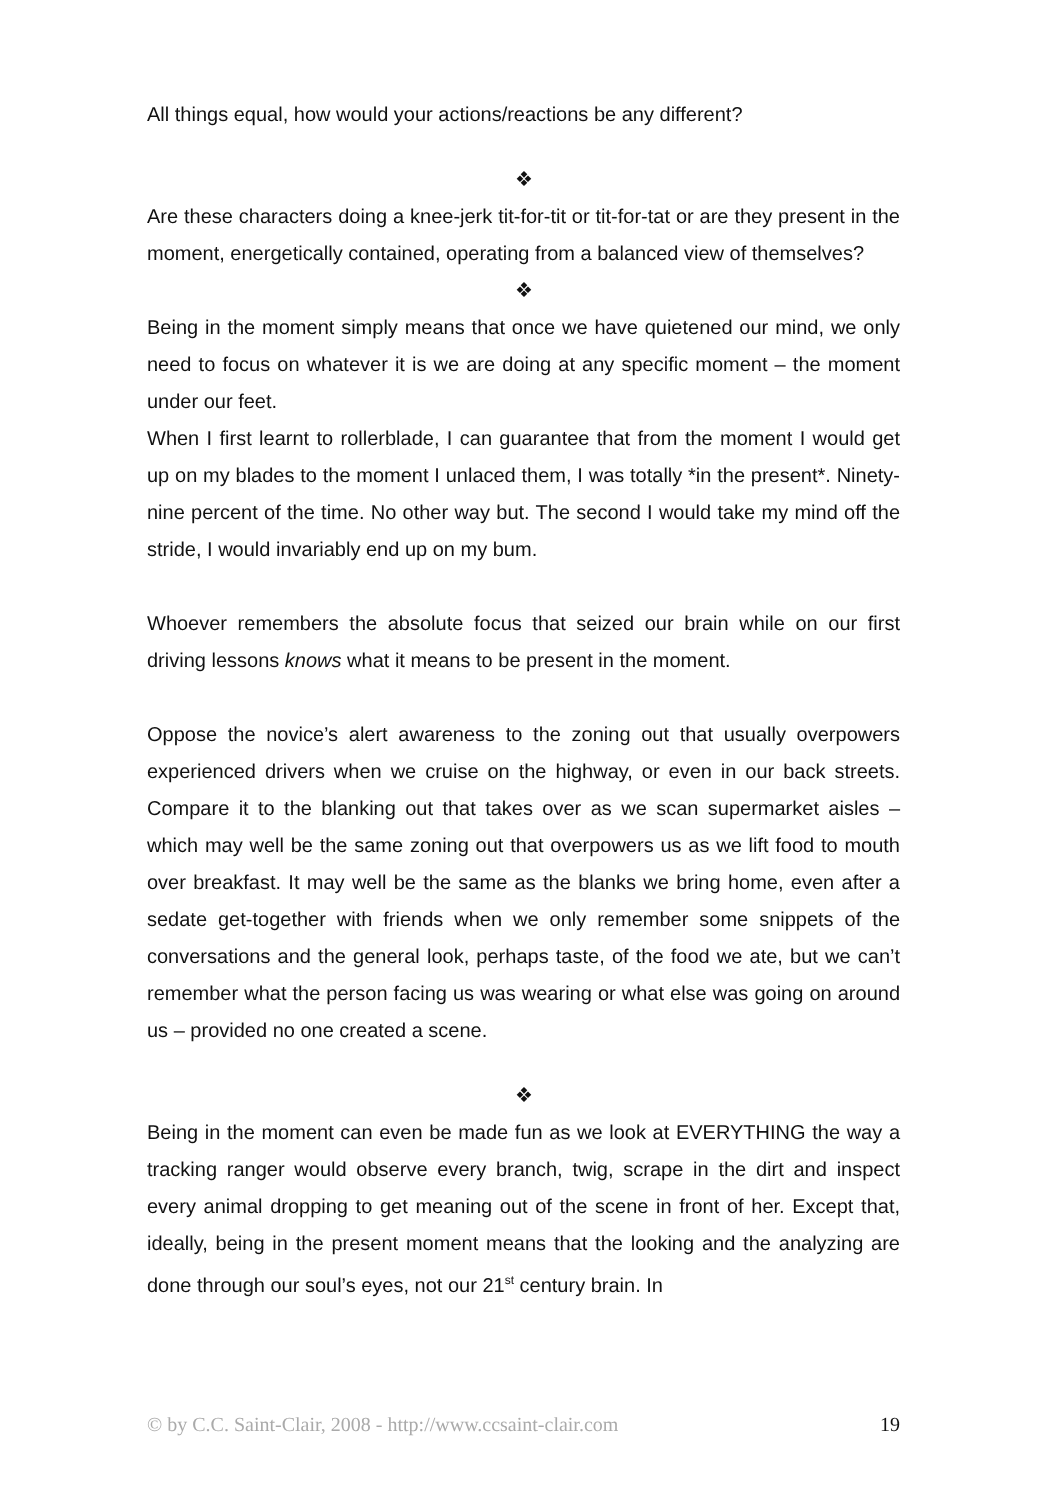All things equal, how would your actions/reactions be any different?
❖
Are these characters doing a knee-jerk tit-for-tit or tit-for-tat or are they present in the moment, energetically contained, operating from a balanced view of themselves?
❖
Being in the moment simply means that once we have quietened our mind, we only need to focus on whatever it is we are doing at any specific moment – the moment under our feet.
When I first learnt to rollerblade, I can guarantee that from the moment I would get up on my blades to the moment I unlaced them, I was totally *in the present*. Ninety-nine percent of the time. No other way but. The second I would take my mind off the stride, I would invariably end up on my bum.
Whoever remembers the absolute focus that seized our brain while on our first driving lessons knows what it means to be present in the moment.
Oppose the novice’s alert awareness to the zoning out that usually overpowers experienced drivers when we cruise on the highway, or even in our back streets. Compare it to the blanking out that takes over as we scan supermarket aisles – which may well be the same zoning out that overpowers us as we lift food to mouth over breakfast. It may well be the same as the blanks we bring home, even after a sedate get-together with friends when we only remember some snippets of the conversations and the general look, perhaps taste, of the food we ate, but we can’t remember what the person facing us was wearing or what else was going on around us – provided no one created a scene.
❖
Being in the moment can even be made fun as we look at EVERYTHING the way a tracking ranger would observe every branch, twig, scrape in the dirt and inspect every animal dropping to get meaning out of the scene in front of her. Except that, ideally, being in the present moment means that the looking and the analyzing are done through our soul’s eyes, not our 21<sup>st</sup> century brain. In
© by C.C. Saint-Clair, 2008 - http://www.ccsaint-clair.com 19